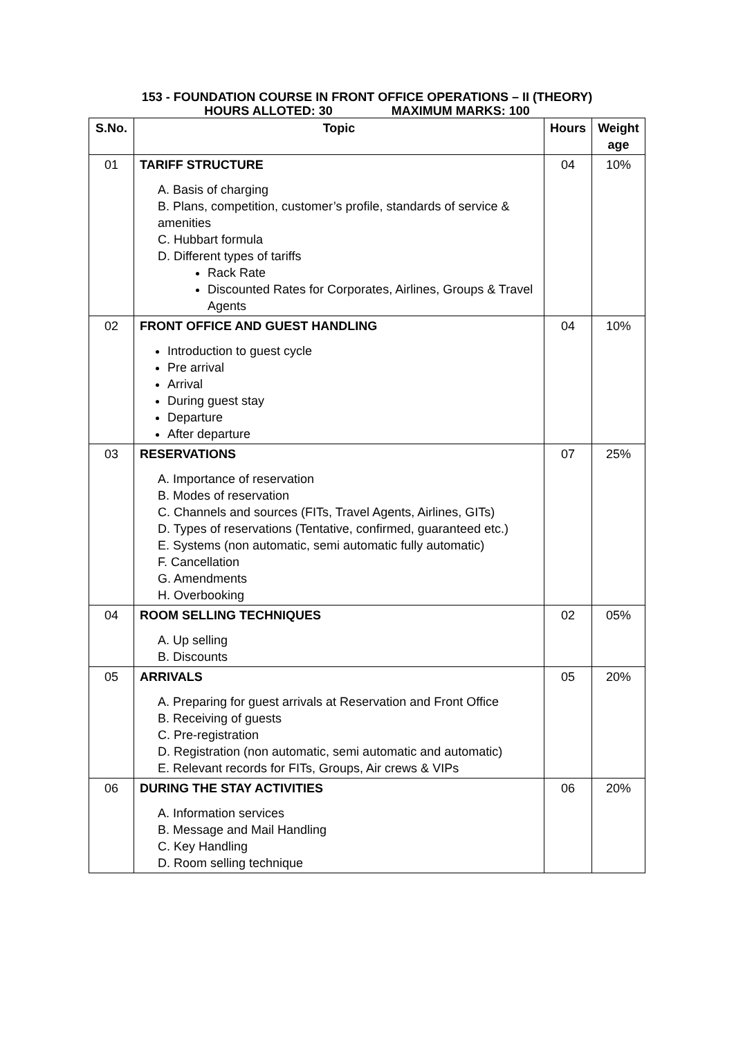153 - FOUNDATION COURSE IN FRONT OFFICE OPERATIONS – II (THEORY)
HOURS ALLOTED: 30 MAXIMUM MARKS: 100
| S.No. | Topic | Hours | Weight age |
| --- | --- | --- | --- |
| 01 | TARIFF STRUCTURE A. Basis of charging B. Plans, competition, customer’s profile, standards of service & amenities C. Hubbart formula D. Different types of tariffs Rack Rate Discounted Rates for Corporates, Airlines, Groups & Travel Agents | 04 | 10% |
| 02 | FRONT OFFICE AND GUEST HANDLING Introduction to guest cycle Pre arrival Arrival During guest stay Departure After departure | 04 | 10% |
| 03 | RESERVATIONS A. Importance of reservation B. Modes of reservation C. Channels and sources (FITs, Travel Agents, Airlines, GITs) D. Types of reservations (Tentative, confirmed, guaranteed etc.) E. Systems (non automatic, semi automatic fully automatic) F. Cancellation G. Amendments H. Overbooking | 07 | 25% |
| 04 | ROOM SELLING TECHNIQUES A. Up selling B. Discounts | 02 | 05% |
| 05 | ARRIVALS A. Preparing for guest arrivals at Reservation and Front Office B. Receiving of guests C. Pre-registration D. Registration (non automatic, semi automatic and automatic) E. Relevant records for FITs, Groups, Air crews & VIPs | 05 | 20% |
| 06 | DURING THE STAY ACTIVITIES A. Information services B. Message and Mail Handling C. Key Handling D. Room selling technique | 06 | 20% |